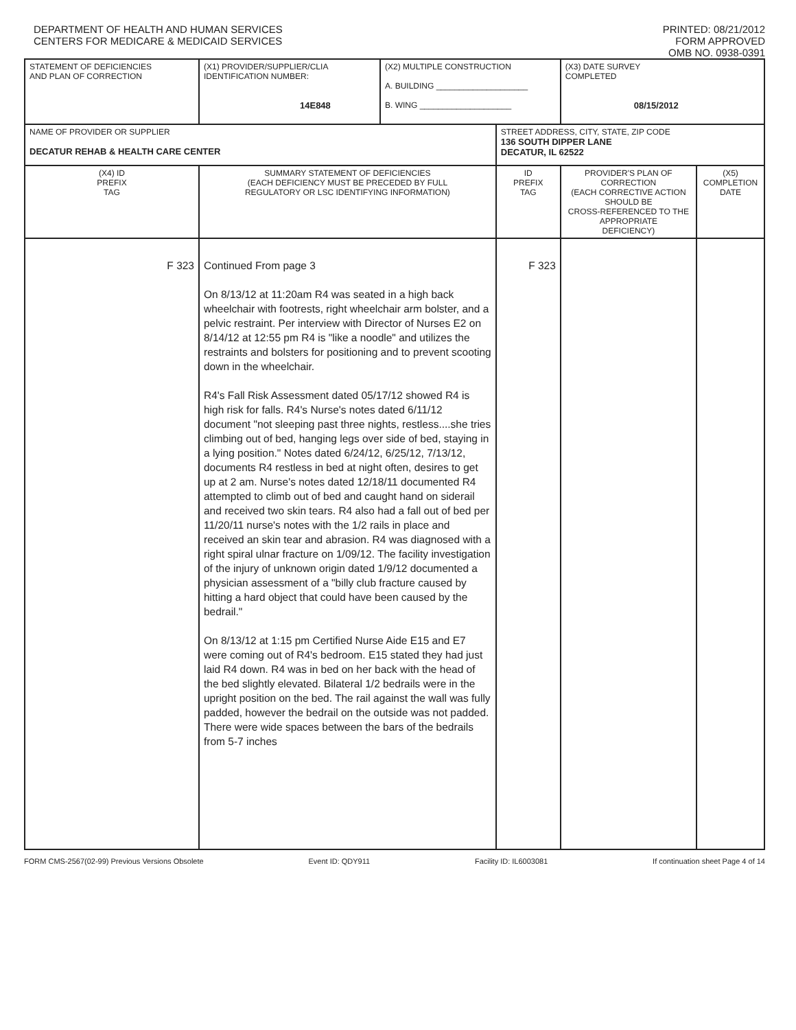DEPARTMENT OF HEALTH AND HUMAN SERVICES
CENTERS FOR MEDICARE & MEDICAID SERVICES
PRINTED: 08/21/2012
FORM APPROVED
OMB NO. 0938-0391
| STATEMENT OF DEFICIENCIES AND PLAN OF CORRECTION | (X1) PROVIDER/SUPPLIER/CLIA IDENTIFICATION NUMBER: 14E848 | (X2) MULTIPLE CONSTRUCTION A. BUILDING ____________________ B. WING ____________________ | | (X3) DATE SURVEY COMPLETED 08/15/2012 | |
| NAME OF PROVIDER OR SUPPLIER DECATUR REHAB & HEALTH CARE CENTER | | | STREET ADDRESS, CITY, STATE, ZIP CODE 136 SOUTH DIPPER LANE DECATUR, IL 62522 | | |
| (X4) ID PREFIX TAG | SUMMARY STATEMENT OF DEFICIENCIES (EACH DEFICIENCY MUST BE PRECEDED BY FULL REGULATORY OR LSC IDENTIFYING INFORMATION) | | ID PREFIX TAG | PROVIDER'S PLAN OF CORRECTION (EACH CORRECTIVE ACTION SHOULD BE CROSS-REFERENCED TO THE APPROPRIATE DEFICIENCY) | (X5) COMPLETION DATE |
| F 323 | Continued From page 3 On 8/13/12 at 11:20am R4 was seated in a high back wheelchair with footrests, right wheelchair arm bolster, and a pelvic restraint. Per interview with Director of Nurses E2 on 8/14/12 at 12:55 pm R4 is "like a noodle" and utilizes the restraints and bolsters for positioning and to prevent scooting down in the wheelchair. R4's Fall Risk Assessment dated 05/17/12 showed R4 is high risk for falls. R4's Nurse's notes dated 6/11/12 document "not sleeping past three nights, restless....she tries climbing out of bed, hanging legs over side of bed, staying in a lying position." Notes dated 6/24/12, 6/25/12, 7/13/12, documents R4 restless in bed at night often, desires to get up at 2 am. Nurse's notes dated 12/18/11 documented R4 attempted to climb out of bed and caught hand on siderail and received two skin tears. R4 also had a fall out of bed per 11/20/11 nurse's notes with the 1/2 rails in place and received an skin tear and abrasion. R4 was diagnosed with a right spiral ulnar fracture on 1/09/12. The facility investigation of the injury of unknown origin dated 1/9/12 documented a physician assessment of a "billy club fracture caused by hitting a hard object that could have been caused by the bedrail." On 8/13/12 at 1:15 pm Certified Nurse Aide E15 and E7 were coming out of R4's bedroom. E15 stated they had just laid R4 down. R4 was in bed on her back with the head of the bed slightly elevated. Bilateral 1/2 bedrails were in the upright position on the bed. The rail against the wall was fully padded, however the bedrail on the outside was not padded. There were wide spaces between the bars of the bedrails from 5-7 inches | | F 323 | | |
FORM CMS-2567(02-99) Previous Versions Obsolete Event ID: QDY911 Facility ID: IL6003081 If continuation sheet Page 4 of 14